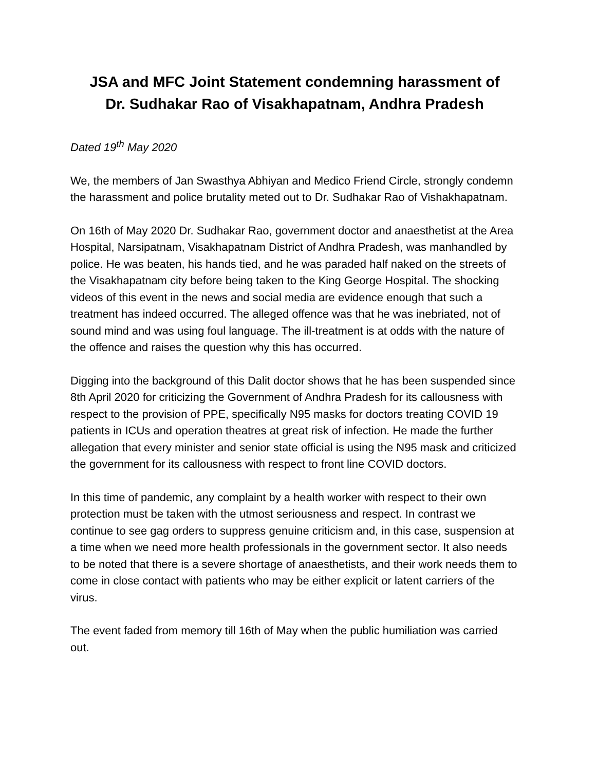JSA and MFC Joint Statement condemning harassment of
Dr. Sudhakar Rao of Visakhapatnam, Andhra Pradesh
Dated 19<sup>th</sup> May 2020
We, the members of Jan Swasthya Abhiyan and Medico Friend Circle, strongly condemn the harassment and police brutality meted out to Dr. Sudhakar Rao of Vishakhapatnam.
On 16th of May 2020 Dr. Sudhakar Rao, government doctor and anaesthetist at the Area Hospital, Narsipatnam, Visakhapatnam District of Andhra Pradesh, was manhandled by police. He was beaten, his hands tied, and he was paraded half naked on the streets of the Visakhapatnam city before being taken to the King George Hospital. The shocking videos of this event in the news and social media are evidence enough that such a treatment has indeed occurred. The alleged offence was that he was inebriated, not of sound mind and was using foul language. The ill-treatment is at odds with the nature of the offence and raises the question why this has occurred.
Digging into the background of this Dalit doctor shows that he has been suspended since 8th April 2020 for criticizing the Government of Andhra Pradesh for its callousness with respect to the provision of PPE, specifically N95 masks for doctors treating COVID 19 patients in ICUs and operation theatres at great risk of infection. He made the further allegation that every minister and senior state official is using the N95 mask and criticized the government for its callousness with respect to front line COVID doctors.
In this time of pandemic, any complaint by a health worker with respect to their own protection must be taken with the utmost seriousness and respect. In contrast we continue to see gag orders to suppress genuine criticism and, in this case, suspension at a time when we need more health professionals in the government sector. It also needs to be noted that there is a severe shortage of anaesthetists, and their work needs them to come in close contact with patients who may be either explicit or latent carriers of the virus.
The event faded from memory till 16th of May when the public humiliation was carried out.